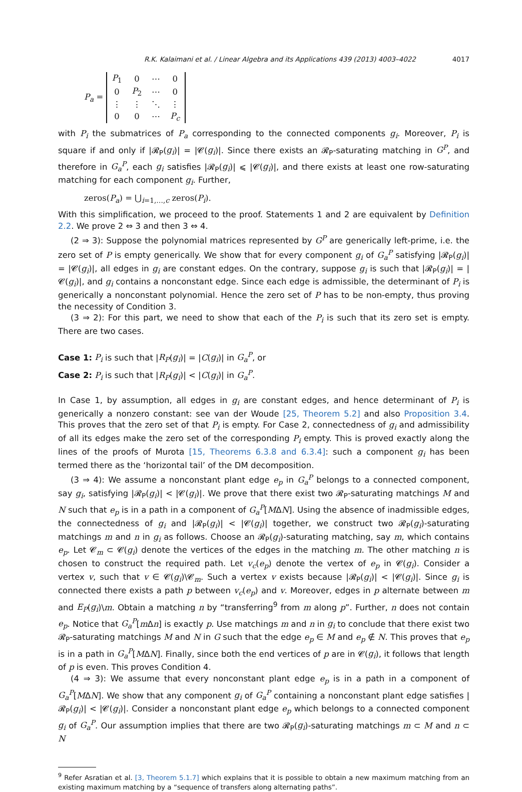R.K. Kalaimani et al. / Linear Algebra and its Applications 439 (2013) 4003–4022 4017
P<sub>a</sub> =
| P<sub>1</sub> | 0 | ⋯ | 0 |
| 0 | P<sub>2</sub> | ⋯ | 0 |
| ⋮ | ⋮ | ⋱ | ⋮ |
| 0 | 0 | ⋯ | P<sub>c</sub> |
with P<sub>i</sub> the submatrices of P<sub>a</sub> corresponding to the connected components g<sub>i</sub>. Moreover, P<sub>i</sub> is square if and only if |𝓡<sub>P</sub>(g<sub>i</sub>)| = |𝓒(g<sub>i</sub>)|. Since there exists an 𝓡<sub>P</sub>-saturating matching in G<sup>P</sup>, and therefore in G<sub>a</sub><sup>P</sup>, each g<sub>i</sub> satisfies |𝓡<sub>P</sub>(g<sub>i</sub>)| ⩽ |𝓒(g<sub>i</sub>)|, and there exists at least one row-saturating matching for each component g<sub>i</sub>. Further,
zeros(P<sub>a</sub>) = ⋃<sub>i=1,…,c</sub> zeros(P<sub>i</sub>).
With this simplification, we proceed to the proof. Statements 1 and 2 are equivalent by Definition 2.2. We prove 2 ⇔ 3 and then 3 ⇔ 4.
(2 ⇒ 3): Suppose the polynomial matrices represented by G<sup>P</sup> are generically left-prime, i.e. the zero set of P is empty generically. We show that for every component g<sub>i</sub> of G<sub>a</sub><sup>P</sup> satisfying |𝓡<sub>P</sub>(g<sub>i</sub>)| = |𝓒(g<sub>i</sub>)|, all edges in g<sub>i</sub> are constant edges. On the contrary, suppose g<sub>i</sub> is such that |𝓡<sub>P</sub>(g<sub>i</sub>)| = |𝓒(g<sub>i</sub>)|, and g<sub>i</sub> contains a nonconstant edge. Since each edge is admissible, the determinant of P<sub>i</sub> is generically a nonconstant polynomial. Hence the zero set of P has to be non-empty, thus proving the necessity of Condition 3.
(3 ⇒ 2): For this part, we need to show that each of the P<sub>i</sub> is such that its zero set is empty. There are two cases.
Case 1: P<sub>i</sub> is such that |R<sub>P</sub>(g<sub>i</sub>)| = |C(g<sub>i</sub>)| in G<sub>a</sub><sup>P</sup>, or
Case 2: P<sub>i</sub> is such that |R<sub>P</sub>(g<sub>i</sub>)| < |C(g<sub>i</sub>)| in G<sub>a</sub><sup>P</sup>.
In Case 1, by assumption, all edges in g<sub>i</sub> are constant edges, and hence determinant of P<sub>i</sub> is generically a nonzero constant: see van der Woude [25, Theorem 5.2] and also Proposition 3.4. This proves that the zero set of that P<sub>i</sub> is empty. For Case 2, connectedness of g<sub>i</sub> and admissibility of all its edges make the zero set of the corresponding P<sub>i</sub> empty. This is proved exactly along the lines of the proofs of Murota [15, Theorems 6.3.8 and 6.3.4]: such a component g<sub>i</sub> has been termed there as the ‘horizontal tail’ of the DM decomposition.
(3 ⇒ 4): We assume a nonconstant plant edge e<sub>p</sub> in G<sub>a</sub><sup>P</sup> belongs to a connected component, say g<sub>i</sub>, satisfying |𝓡<sub>P</sub>(g<sub>i</sub>)| < |𝓒(g<sub>i</sub>)|. We prove that there exist two 𝓡<sub>P</sub>-saturating matchings M and N such that e<sub>p</sub> is in a path in a component of G<sub>a</sub><sup>P</sup>[MΔN]. Using the absence of inadmissible edges, the connectedness of g<sub>i</sub> and |𝓡<sub>P</sub>(g<sub>i</sub>)| < |𝓒(g<sub>i</sub>)| together, we construct two 𝓡<sub>P</sub>(g<sub>i</sub>)-saturating matchings m and n in g<sub>i</sub> as follows. Choose an 𝓡<sub>P</sub>(g<sub>i</sub>)-saturating matching, say m, which contains e<sub>p</sub>. Let 𝓒<sub>m</sub> ⊂ 𝓒(g<sub>i</sub>) denote the vertices of the edges in the matching m. The other matching n is chosen to construct the required path. Let v<sub>c</sub>(e<sub>p</sub>) denote the vertex of e<sub>p</sub> in 𝓒(g<sub>i</sub>). Consider a vertex v, such that v ∈ 𝓒(g<sub>i</sub>)\𝓒<sub>m</sub>. Such a vertex v exists because |𝓡<sub>P</sub>(g<sub>i</sub>)| < |𝓒(g<sub>i</sub>)|. Since g<sub>i</sub> is connected there exists a path p between v<sub>c</sub>(e<sub>p</sub>) and v. Moreover, edges in p alternate between m and E<sub>P</sub>(g<sub>i</sub>)\m. Obtain a matching n by “transferring<sup>9</sup> from m along p”. Further, n does not contain e<sub>p</sub>. Notice that G<sub>a</sub><sup>P</sup>[m Δn] is exactly p. Use matchings m and n in g<sub>i</sub> to conclude that there exist two 𝓡<sub>P</sub>-saturating matchings M and N in G such that the edge e<sub>p</sub> ∈ M and e<sub>p</sub> ∉ N. This proves that e<sub>p</sub> is in a path in G<sub>a</sub><sup>P</sup>[MΔN]. Finally, since both the end vertices of p are in 𝓒(g<sub>i</sub>), it follows that length of p is even. This proves Condition 4.
(4 ⇒ 3): We assume that every nonconstant plant edge e<sub>p</sub> is in a path in a component of G<sub>a</sub><sup>P</sup>[MΔN]. We show that any component g<sub>i</sub> of G<sub>a</sub><sup>P</sup> containing a nonconstant plant edge satisfies |𝓡<sub>P</sub>(g<sub>i</sub>)| < |𝓒(g<sub>i</sub>)|. Consider a nonconstant plant edge e<sub>p</sub> which belongs to a connected component g<sub>i</sub> of G<sub>a</sub><sup>P</sup>. Our assumption implies that there are two 𝓡<sub>P</sub>(g<sub>i</sub>)-saturating matchings m ⊂ M and n ⊂ N
<sup>9</sup> Refer Asratian et al. [3, Theorem 5.1.7] which explains that it is possible to obtain a new maximum matching from an existing maximum matching by a “sequence of transfers along alternating paths”.